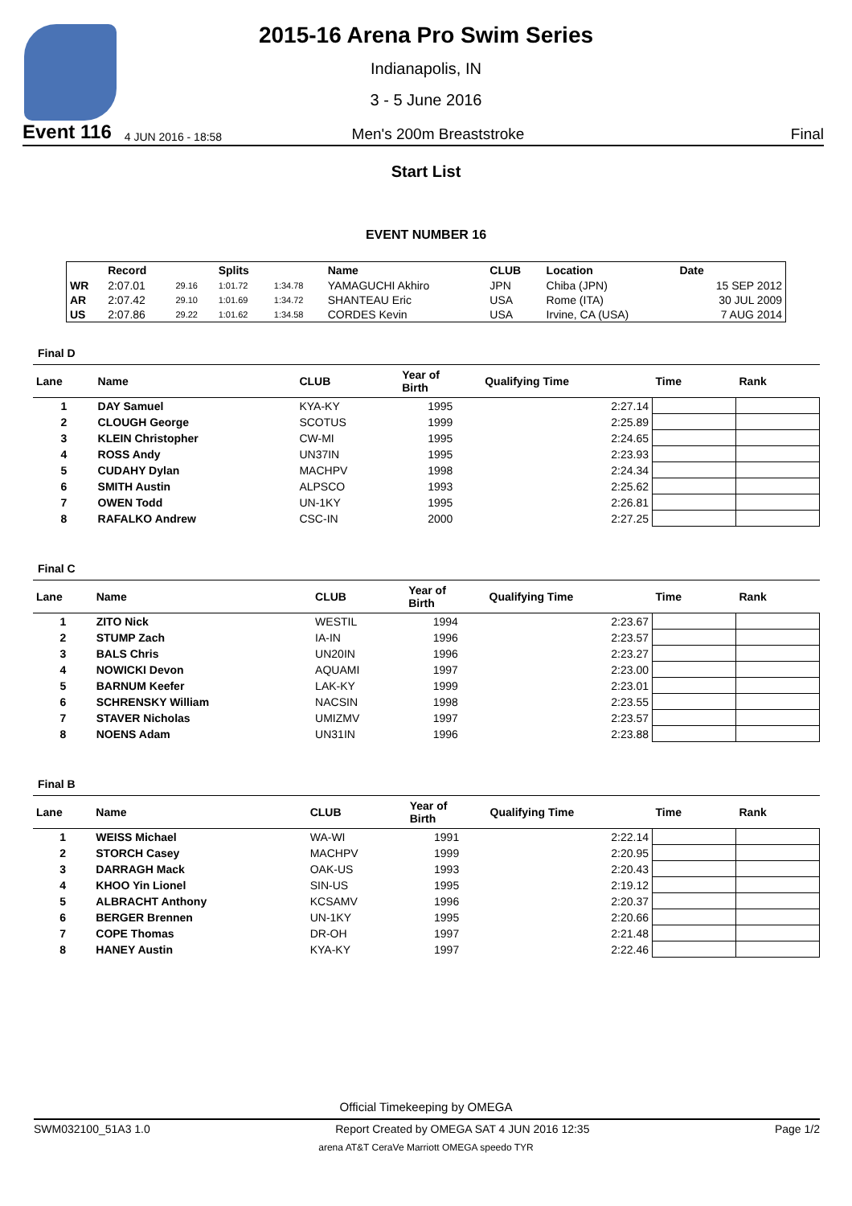2015-16 Arena Pro Swim Series
Indianapolis, IN
3 - 5 June 2016
Event 116 4 JUN 2016 - 18:58 Men's 200m Breaststroke Final
Start List
EVENT NUMBER 16
| | Record | | Splits | | Name | CLUB | Location | Date |
| --- | --- | --- | --- | --- | --- | --- | --- | --- |
| WR | 2:07.01 | 29.16 | 1:01.72 | 1:34.78 | YAMAGUCHI Akhiro | JPN | Chiba (JPN) | 15 SEP 2012 |
| AR | 2:07.42 | 29.10 | 1:01.69 | 1:34.72 | SHANTEAU Eric | USA | Rome (ITA) | 30 JUL 2009 |
| US | 2:07.86 | 29.22 | 1:01.62 | 1:34.58 | CORDES Kevin | USA | Irvine, CA (USA) | 7 AUG 2014 |
Final D
| Lane | Name | CLUB | Year of Birth | Qualifying Time | Time | Rank |
| --- | --- | --- | --- | --- | --- | --- |
| 1 | DAY Samuel | KYA-KY | 1995 | 2:27.14 | | |
| 2 | CLOUGH George | SCOTUS | 1999 | 2:25.89 | | |
| 3 | KLEIN Christopher | CW-MI | 1995 | 2:24.65 | | |
| 4 | ROSS Andy | UN37IN | 1995 | 2:23.93 | | |
| 5 | CUDAHY Dylan | MACHPV | 1998 | 2:24.34 | | |
| 6 | SMITH Austin | ALPSCO | 1993 | 2:25.62 | | |
| 7 | OWEN Todd | UN-1KY | 1995 | 2:26.81 | | |
| 8 | RAFALKO Andrew | CSC-IN | 2000 | 2:27.25 | | |
Final C
| Lane | Name | CLUB | Year of Birth | Qualifying Time | Time | Rank |
| --- | --- | --- | --- | --- | --- | --- |
| 1 | ZITO Nick | WESTIL | 1994 | 2:23.67 | | |
| 2 | STUMP Zach | IA-IN | 1996 | 2:23.57 | | |
| 3 | BALS Chris | UN20IN | 1996 | 2:23.27 | | |
| 4 | NOWICKI Devon | AQUAMI | 1997 | 2:23.00 | | |
| 5 | BARNUM Keefer | LAK-KY | 1999 | 2:23.01 | | |
| 6 | SCHRENSKY William | NACSIN | 1998 | 2:23.55 | | |
| 7 | STAVER Nicholas | UMIZMV | 1997 | 2:23.57 | | |
| 8 | NOENS Adam | UN31IN | 1996 | 2:23.88 | | |
Final B
| Lane | Name | CLUB | Year of Birth | Qualifying Time | Time | Rank |
| --- | --- | --- | --- | --- | --- | --- |
| 1 | WEISS Michael | WA-WI | 1991 | 2:22.14 | | |
| 2 | STORCH Casey | MACHPV | 1999 | 2:20.95 | | |
| 3 | DARRAGH Mack | OAK-US | 1993 | 2:20.43 | | |
| 4 | KHOO Yin Lionel | SIN-US | 1995 | 2:19.12 | | |
| 5 | ALBRACHT Anthony | KCSAMV | 1996 | 2:20.37 | | |
| 6 | BERGER Brennen | UN-1KY | 1995 | 2:20.66 | | |
| 7 | COPE Thomas | DR-OH | 1997 | 2:21.48 | | |
| 8 | HANEY Austin | KYA-KY | 1997 | 2:22.46 | | |
Official Timekeeping by OMEGA
SWM032100_51A3 1.0 Report Created by OMEGA SAT 4 JUN 2016 12:35 Page 1/2
arena AT&T CeraVe Marriott OMEGA speedo TYR